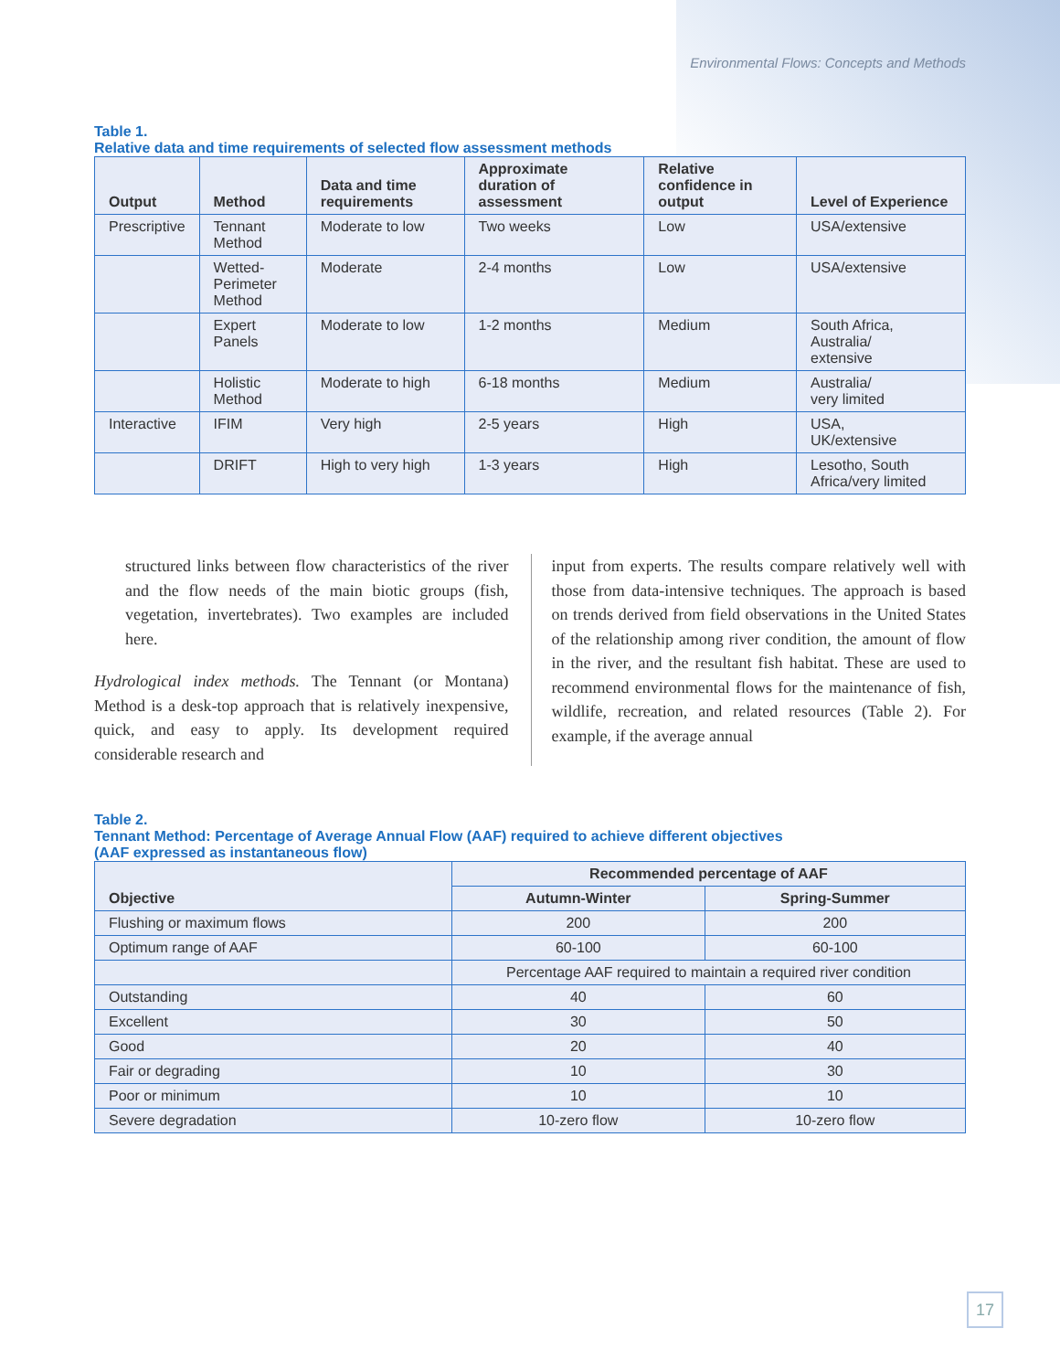Environmental Flows: Concepts and Methods
Table 1.
Relative data and time requirements of selected flow assessment methods
| Output | Method | Data and time requirements | Approximate duration of assessment | Relative confidence in output | Level of Experience |
| --- | --- | --- | --- | --- | --- |
| Prescriptive | Tennant Method | Moderate to low | Two weeks | Low | USA/extensive |
| | Wetted- Perimeter Method | Moderate | 2-4 months | Low | USA/extensive |
| | Expert Panels | Moderate to low | 1-2 months | Medium | South Africa, Australia/ extensive |
| | Holistic Method | Moderate to high | 6-18 months | Medium | Australia/ very limited |
| Interactive | IFIM | Very high | 2-5 years | High | USA, UK/extensive |
| | DRIFT | High to very high | 1-3 years | High | Lesotho, South Africa/very limited |
structured links between flow characteristics of the river and the flow needs of the main biotic groups (fish, vegetation, invertebrates). Two examples are included here.
Hydrological index methods. The Tennant (or Montana) Method is a desk-top approach that is relatively inexpensive, quick, and easy to apply. Its development required considerable research and
input from experts. The results compare relatively well with those from data-intensive techniques. The approach is based on trends derived from field observations in the United States of the relationship among river condition, the amount of flow in the river, and the resultant fish habitat. These are used to recommend environmental flows for the maintenance of fish, wildlife, recreation, and related resources (Table 2). For example, if the average annual
Table 2.
Tennant Method: Percentage of Average Annual Flow (AAF) required to achieve different objectives
(AAF expressed as instantaneous flow)
| Objective | Recommended percentage of AAF | |
| --- | --- | --- |
| | Autumn-Winter | Spring-Summer |
| Flushing or maximum flows | 200 | 200 |
| Optimum range of AAF | 60-100 | 60-100 |
| | Percentage AAF required to maintain a required river condition | |
| Outstanding | 40 | 60 |
| Excellent | 30 | 50 |
| Good | 20 | 40 |
| Fair or degrading | 10 | 30 |
| Poor or minimum | 10 | 10 |
| Severe degradation | 10-zero flow | 10-zero flow |
17